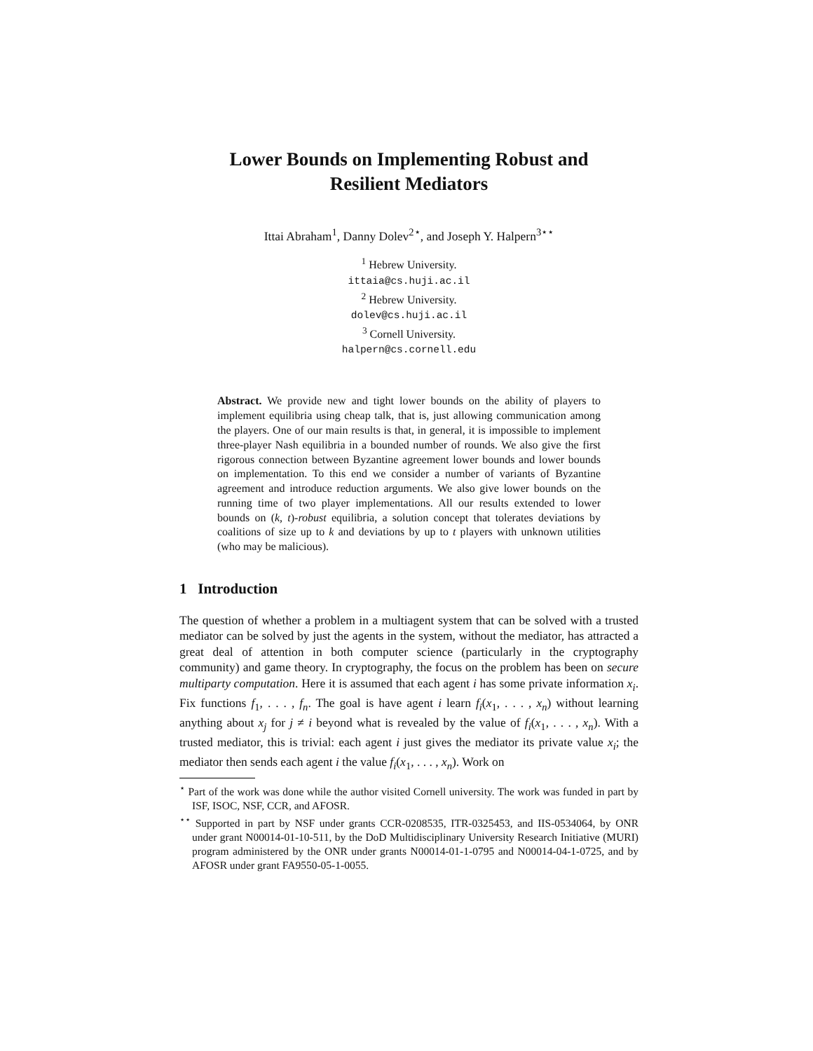Lower Bounds on Implementing Robust and
Resilient Mediators
Ittai Abraham<sup>1</sup>, Danny Dolev<sup>2⋆</sup>, and Joseph Y. Halpern<sup>3⋆⋆</sup>
<sup>1</sup> Hebrew University.
ittaia@cs.huji.ac.il
<sup>2</sup> Hebrew University.
dolev@cs.huji.ac.il
<sup>3</sup> Cornell University.
halpern@cs.cornell.edu
Abstract. We provide new and tight lower bounds on the ability of players to implement equilibria using cheap talk, that is, just allowing communication among the players. One of our main results is that, in general, it is impossible to implement three-player Nash equilibria in a bounded number of rounds. We also give the first rigorous connection between Byzantine agreement lower bounds and lower bounds on implementation. To this end we consider a number of variants of Byzantine agreement and introduce reduction arguments. We also give lower bounds on the running time of two player implementations. All our results extended to lower bounds on (k, t)-robust equilibria, a solution concept that tolerates deviations by coalitions of size up to k and deviations by up to t players with unknown utilities (who may be malicious).
1 Introduction
The question of whether a problem in a multiagent system that can be solved with a trusted mediator can be solved by just the agents in the system, without the mediator, has attracted a great deal of attention in both computer science (particularly in the cryptography community) and game theory. In cryptography, the focus on the problem has been on secure multiparty computation. Here it is assumed that each agent i has some private information x<sub>i</sub>. Fix functions f<sub>1</sub>, . . . , f<sub>n</sub>. The goal is have agent i learn f<sub>i</sub>(x<sub>1</sub>, . . . , x<sub>n</sub>) without learning anything about x<sub>j</sub> for j ≠ i beyond what is revealed by the value of f<sub>i</sub>(x<sub>1</sub>, . . . , x<sub>n</sub>). With a trusted mediator, this is trivial: each agent i just gives the mediator its private value x<sub>i</sub>; the mediator then sends each agent i the value f<sub>i</sub>(x<sub>1</sub>, . . . , x<sub>n</sub>). Work on
<sup>⋆</sup> Part of the work was done while the author visited Cornell university. The work was funded in part by ISF, ISOC, NSF, CCR, and AFOSR.
<sup>⋆⋆</sup> Supported in part by NSF under grants CCR-0208535, ITR-0325453, and IIS-0534064, by ONR under grant N00014-01-10-511, by the DoD Multidisciplinary University Research Initiative (MURI) program administered by the ONR under grants N00014-01-1-0795 and N00014-04-1-0725, and by AFOSR under grant FA9550-05-1-0055.